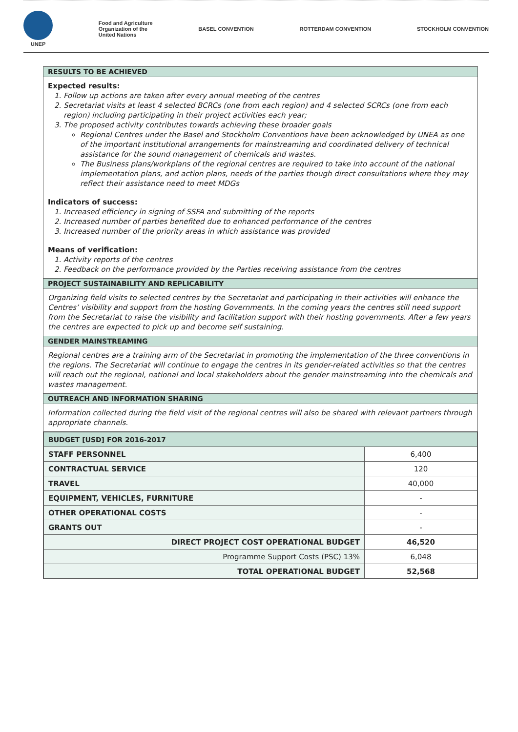UNEP
Food and Agriculture
Organization of the
United Nations
BASEL CONVENTION ROTTERDAM CONVENTION STOCKHOLM CONVENTION
RESULTS TO BE ACHIEVED
Expected results:
1. Follow up actions are taken after every annual meeting of the centres
2. Secretariat visits at least 4 selected BCRCs (one from each region) and 4 selected SCRCs (one from each region) including participating in their project activities each year;
3. The proposed activity contributes towards achieving these broader goals
Regional Centres under the Basel and Stockholm Conventions have been acknowledged by UNEA as one of the important institutional arrangements for mainstreaming and coordinated delivery of technical assistance for the sound management of chemicals and wastes.
The Business plans/workplans of the regional centres are required to take into account of the national implementation plans, and action plans, needs of the parties though direct consultations where they may reflect their assistance need to meet MDGs
Indicators of success:
1. Increased efficiency in signing of SSFA and submitting of the reports
2. Increased number of parties benefited due to enhanced performance of the centres
3. Increased number of the priority areas in which assistance was provided
Means of verification:
1. Activity reports of the centres
2. Feedback on the performance provided by the Parties receiving assistance from the centres
PROJECT SUSTAINABILITY AND REPLICABILITY
Organizing field visits to selected centres by the Secretariat and participating in their activities will enhance the Centres’ visibility and support from the hosting Governments. In the coming years the centres still need support from the Secretariat to raise the visibility and facilitation support with their hosting governments. After a few years the centres are expected to pick up and become self sustaining.
GENDER MAINSTREAMING
Regional centres are a training arm of the Secretariat in promoting the implementation of the three conventions in the regions. The Secretariat will continue to engage the centres in its gender-related activities so that the centres will reach out the regional, national and local stakeholders about the gender mainstreaming into the chemicals and wastes management.
OUTREACH AND INFORMATION SHARING
Information collected during the field visit of the regional centres will also be shared with relevant partners through appropriate channels.
| BUDGET [USD] FOR 2016-2017 | |
| --- | --- |
| STAFF PERSONNEL | 6,400 |
| CONTRACTUAL SERVICE | 120 |
| TRAVEL | 40,000 |
| EQUIPMENT, VEHICLES, FURNITURE | - |
| OTHER OPERATIONAL COSTS | - |
| GRANTS OUT | - |
| DIRECT PROJECT COST OPERATIONAL BUDGET | 46,520 |
| Programme Support Costs (PSC) 13% | 6,048 |
| TOTAL OPERATIONAL BUDGET | 52,568 |